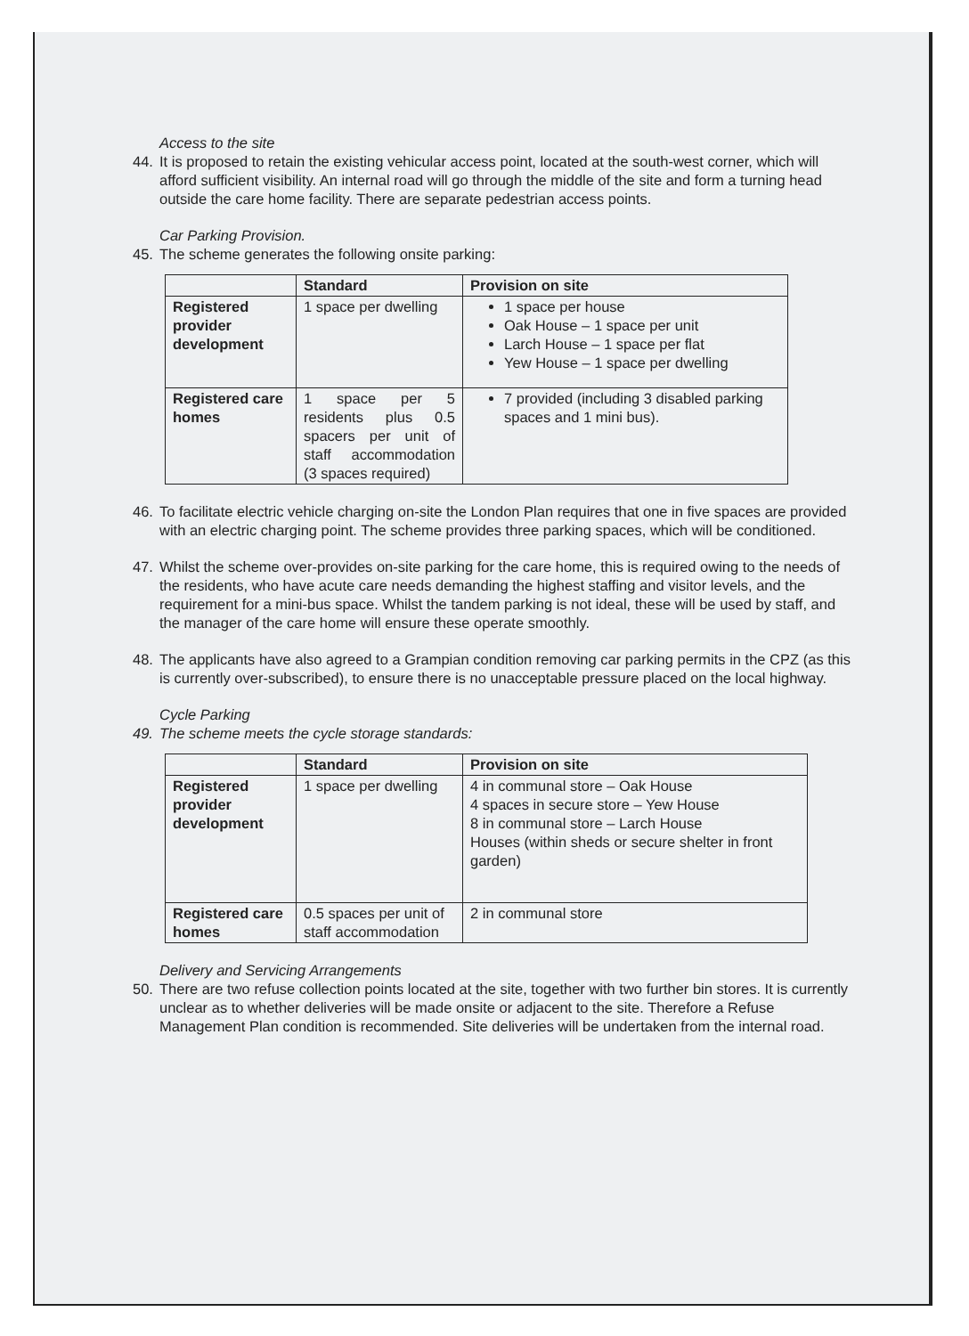Access to the site
44. It is proposed to retain the existing vehicular access point, located at the south-west corner, which will afford sufficient visibility. An internal road will go through the middle of the site and form a turning head outside the care home facility. There are separate pedestrian access points.
Car Parking Provision.
45. The scheme generates the following onsite parking:
| | Standard | Provision on site |
| --- | --- | --- |
| Registered provider development | 1 space per dwelling | 1 space per house Oak House – 1 space per unit Larch House – 1 space per flat Yew House – 1 space per dwelling |
| Registered care homes | 1 space per 5 residents plus 0.5 spacers per unit of staff accommodation (3 spaces required) | 7 provided (including 3 disabled parking spaces and 1 mini bus). |
46. To facilitate electric vehicle charging on-site the London Plan requires that one in five spaces are provided with an electric charging point. The scheme provides three parking spaces, which will be conditioned.
47. Whilst the scheme over-provides on-site parking for the care home, this is required owing to the needs of the residents, who have acute care needs demanding the highest staffing and visitor levels, and the requirement for a mini-bus space. Whilst the tandem parking is not ideal, these will be used by staff, and the manager of the care home will ensure these operate smoothly.
48. The applicants have also agreed to a Grampian condition removing car parking permits in the CPZ (as this is currently over-subscribed), to ensure there is no unacceptable pressure placed on the local highway.
Cycle Parking
49. The scheme meets the cycle storage standards:
| | Standard | Provision on site |
| --- | --- | --- |
| Registered provider development | 1 space per dwelling | 4 in communal store – Oak House 4 spaces in secure store – Yew House 8 in communal store – Larch House Houses (within sheds or secure shelter in front garden) |
| Registered care homes | 0.5 spaces per unit of staff accommodation | 2 in communal store |
Delivery and Servicing Arrangements
50. There are two refuse collection points located at the site, together with two further bin stores. It is currently unclear as to whether deliveries will be made onsite or adjacent to the site. Therefore a Refuse Management Plan condition is recommended. Site deliveries will be undertaken from the internal road.